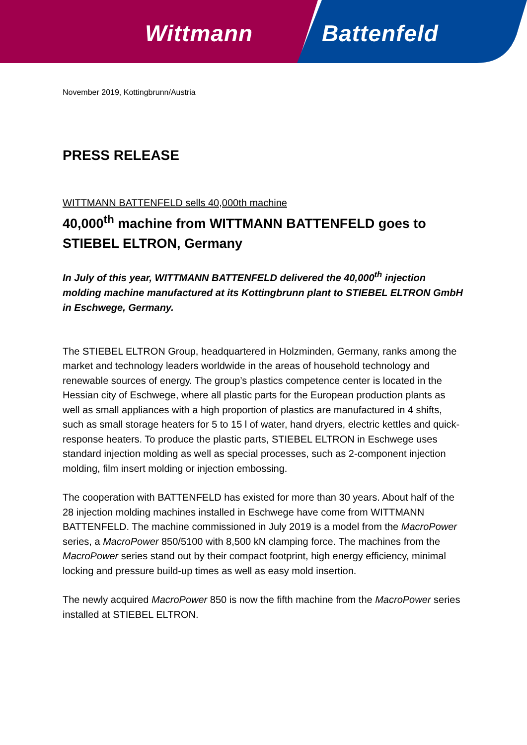Wittmann Battenfeld
November 2019, Kottingbrunn/Austria
PRESS RELEASE
WITTMANN BATTENFELD sells 40,000th machine
40,000<sup>th</sup> machine from WITTMANN BATTENFELD goes to STIEBEL ELTRON, Germany
In July of this year, WITTMANN BATTENFELD delivered the 40,000<sup>th</sup> injection molding machine manufactured at its Kottingbrunn plant to STIEBEL ELTRON GmbH in Eschwege, Germany.
The STIEBEL ELTRON Group, headquartered in Holzminden, Germany, ranks among the market and technology leaders worldwide in the areas of household technology and renewable sources of energy. The group’s plastics competence center is located in the Hessian city of Eschwege, where all plastic parts for the European production plants as well as small appliances with a high proportion of plastics are manufactured in 4 shifts, such as small storage heaters for 5 to 15 l of water, hand dryers, electric kettles and quick-response heaters. To produce the plastic parts, STIEBEL ELTRON in Eschwege uses standard injection molding as well as special processes, such as 2-component injection molding, film insert molding or injection embossing.
The cooperation with BATTENFELD has existed for more than 30 years. About half of the 28 injection molding machines installed in Eschwege have come from WITTMANN BATTENFELD. The machine commissioned in July 2019 is a model from the MacroPower series, a MacroPower 850/5100 with 8,500 kN clamping force. The machines from the MacroPower series stand out by their compact footprint, high energy efficiency, minimal locking and pressure build-up times as well as easy mold insertion.
The newly acquired MacroPower 850 is now the fifth machine from the MacroPower series installed at STIEBEL ELTRON.